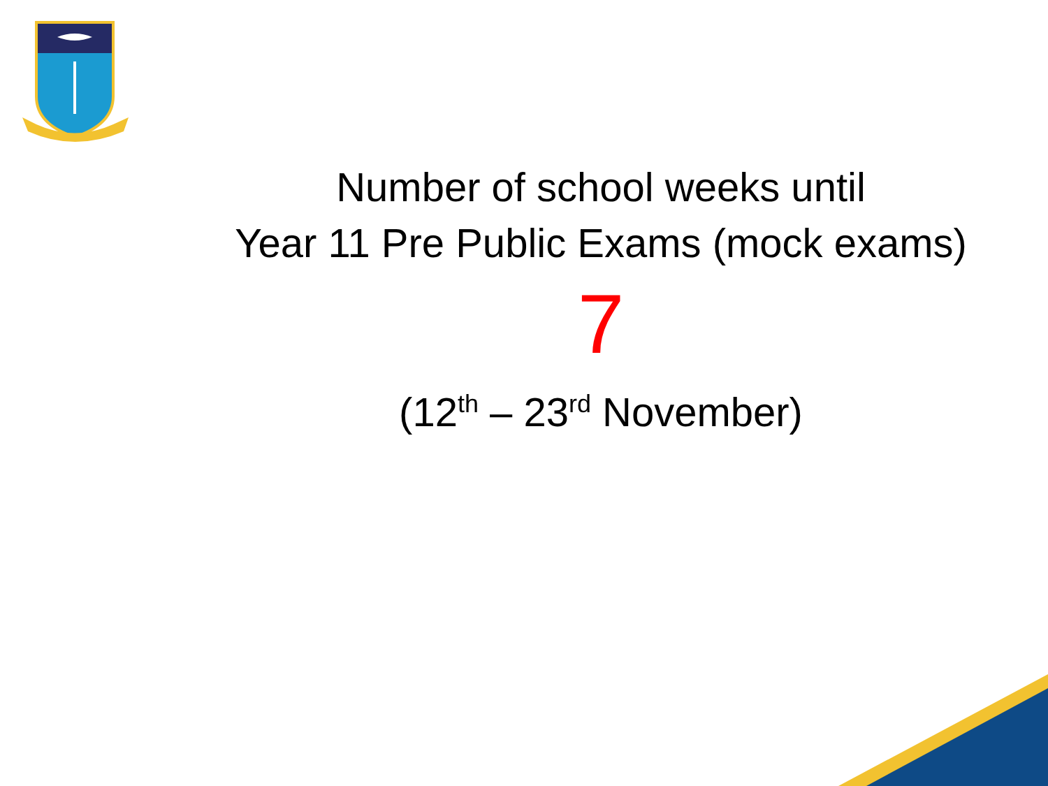Number of school weeks until
Year 11 Pre Public Exams (mock exams)
7
(12<sup>th</sup> – 23<sup>rd</sup> November)